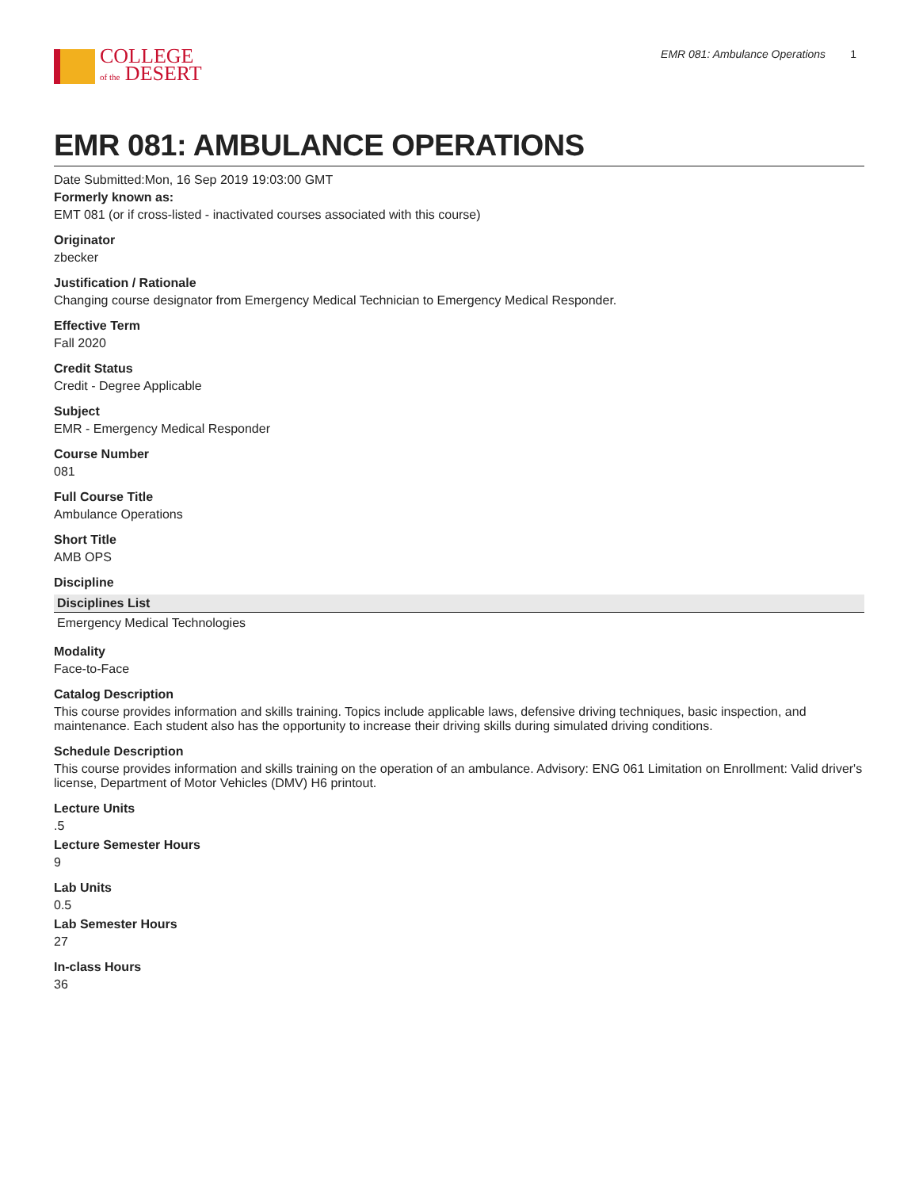COLLEGE
of the DESERT
EMR 081: Ambulance Operations 1
EMR 081: AMBULANCE OPERATIONS
Date Submitted:Mon, 16 Sep 2019 19:03:00 GMT
Formerly known as:
EMT 081 (or if cross-listed - inactivated courses associated with this course)
Originator
zbecker
Justification / Rationale
Changing course designator from Emergency Medical Technician to Emergency Medical Responder.
Effective Term
Fall 2020
Credit Status
Credit - Degree Applicable
Subject
EMR - Emergency Medical Responder
Course Number
081
Full Course Title
Ambulance Operations
Short Title
AMB OPS
Discipline
| Disciplines List |
| --- |
| Emergency Medical Technologies |
Modality
Face-to-Face
Catalog Description
This course provides information and skills training. Topics include applicable laws, defensive driving techniques, basic inspection, and maintenance. Each student also has the opportunity to increase their driving skills during simulated driving conditions.
Schedule Description
This course provides information and skills training on the operation of an ambulance. Advisory: ENG 061 Limitation on Enrollment: Valid driver's license, Department of Motor Vehicles (DMV) H6 printout.
Lecture Units
.5
Lecture Semester Hours
9
Lab Units
0.5
Lab Semester Hours
27
In-class Hours
36